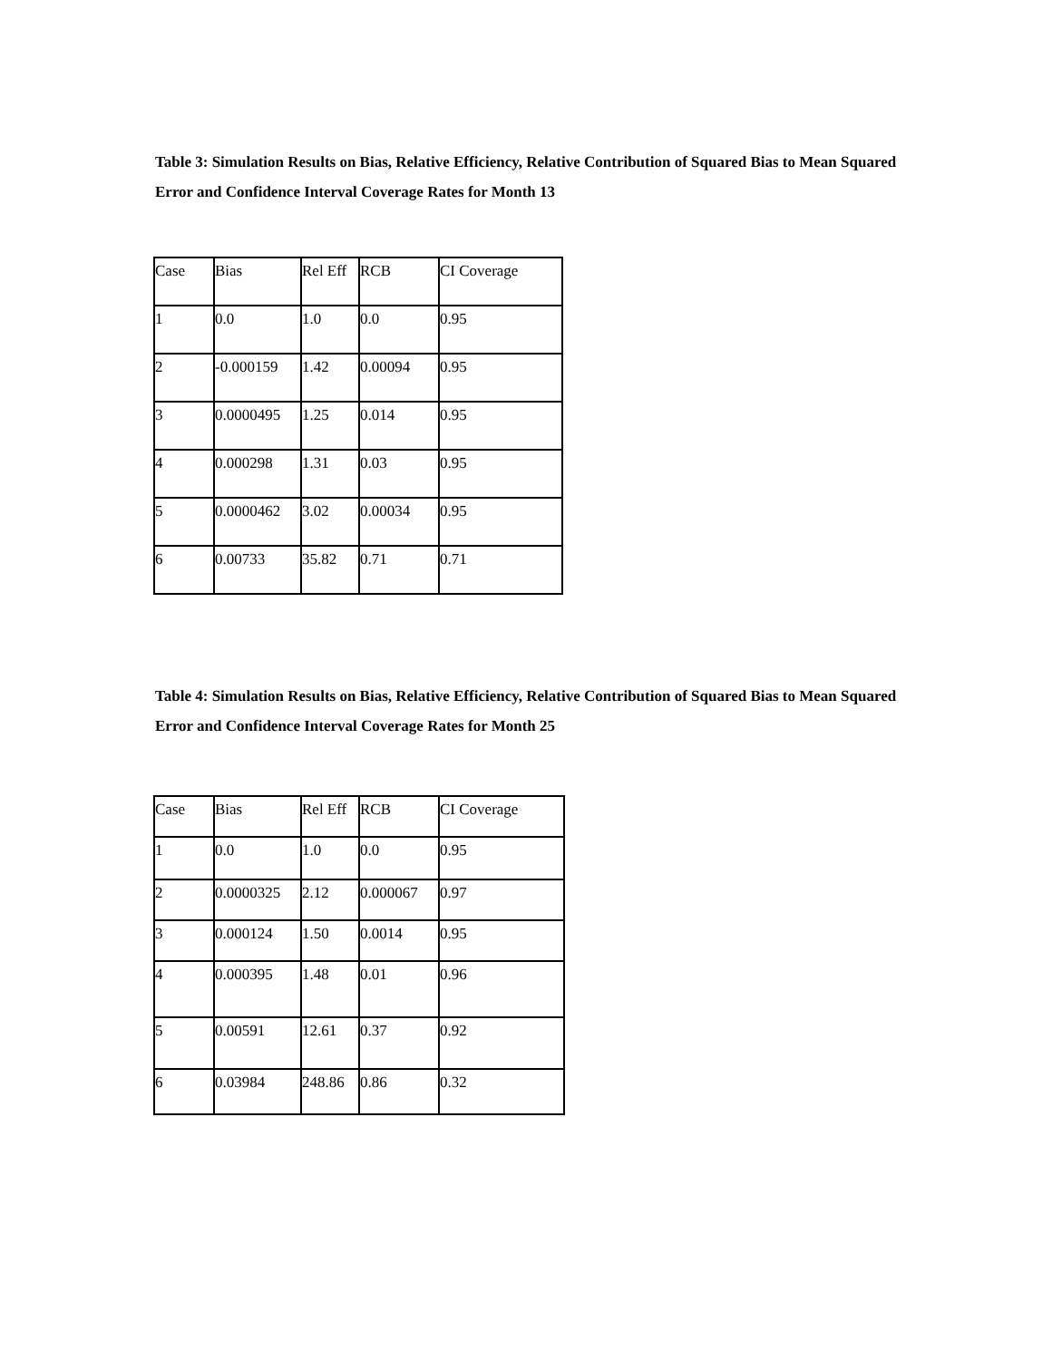Table 3: Simulation Results on Bias, Relative Efficiency, Relative Contribution of Squared Bias to Mean Squared Error and Confidence Interval Coverage Rates for Month 13
| Case | Bias | Rel Eff | RCB | CI Coverage |
| 1 | 0.0 | 1.0 | 0.0 | 0.95 |
| 2 | -0.000159 | 1.42 | 0.00094 | 0.95 |
| 3 | 0.0000495 | 1.25 | 0.014 | 0.95 |
| 4 | 0.000298 | 1.31 | 0.03 | 0.95 |
| 5 | 0.0000462 | 3.02 | 0.00034 | 0.95 |
| 6 | 0.00733 | 35.82 | 0.71 | 0.71 |
Table 4: Simulation Results on Bias, Relative Efficiency, Relative Contribution of Squared Bias to Mean Squared Error and Confidence Interval Coverage Rates for Month 25
| Case | Bias | Rel Eff | RCB | CI Coverage |
| 1 | 0.0 | 1.0 | 0.0 | 0.95 |
| 2 | 0.0000325 | 2.12 | 0.000067 | 0.97 |
| 3 | 0.000124 | 1.50 | 0.0014 | 0.95 |
| 4 | 0.000395 | 1.48 | 0.01 | 0.96 |
| 5 | 0.00591 | 12.61 | 0.37 | 0.92 |
| 6 | 0.03984 | 248.86 | 0.86 | 0.32 |